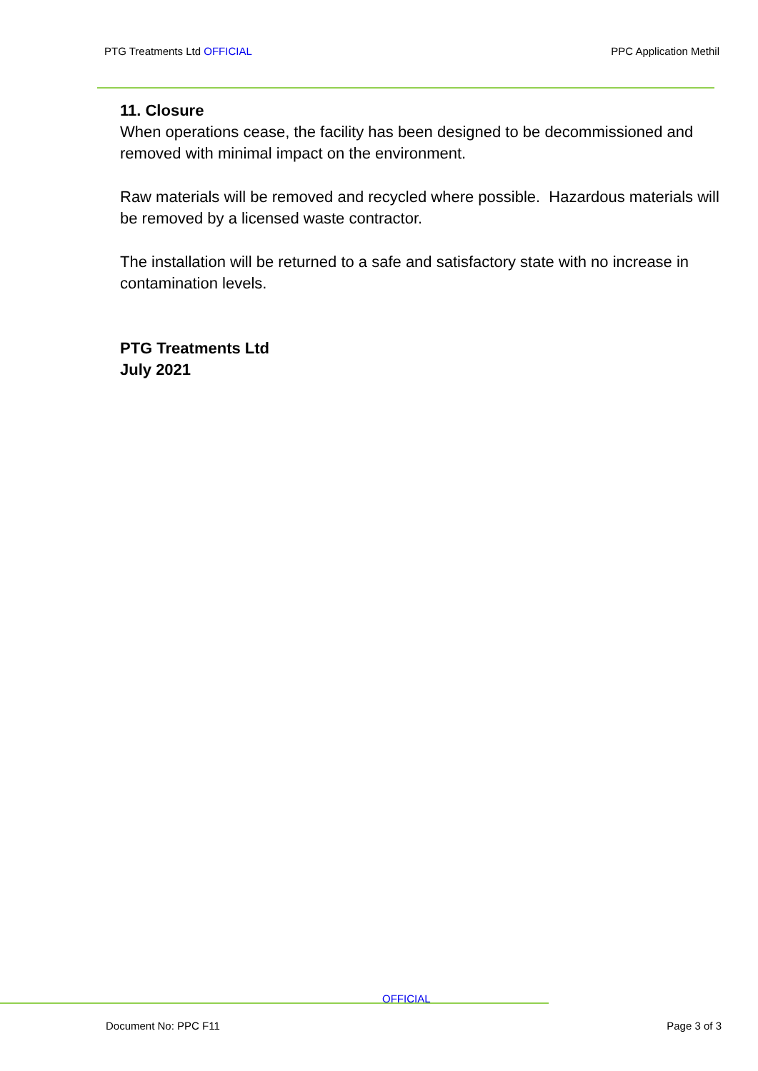PTG Treatments Ltd OFFICIAL PPC Application Methil
11. Closure
When operations cease, the facility has been designed to be decommissioned and removed with minimal impact on the environment.
Raw materials will be removed and recycled where possible. Hazardous materials will be removed by a licensed waste contractor.
The installation will be returned to a safe and satisfactory state with no increase in contamination levels.
PTG Treatments Ltd
July 2021
OFFICIAL
Document No: PPC F11 Page 3 of 3